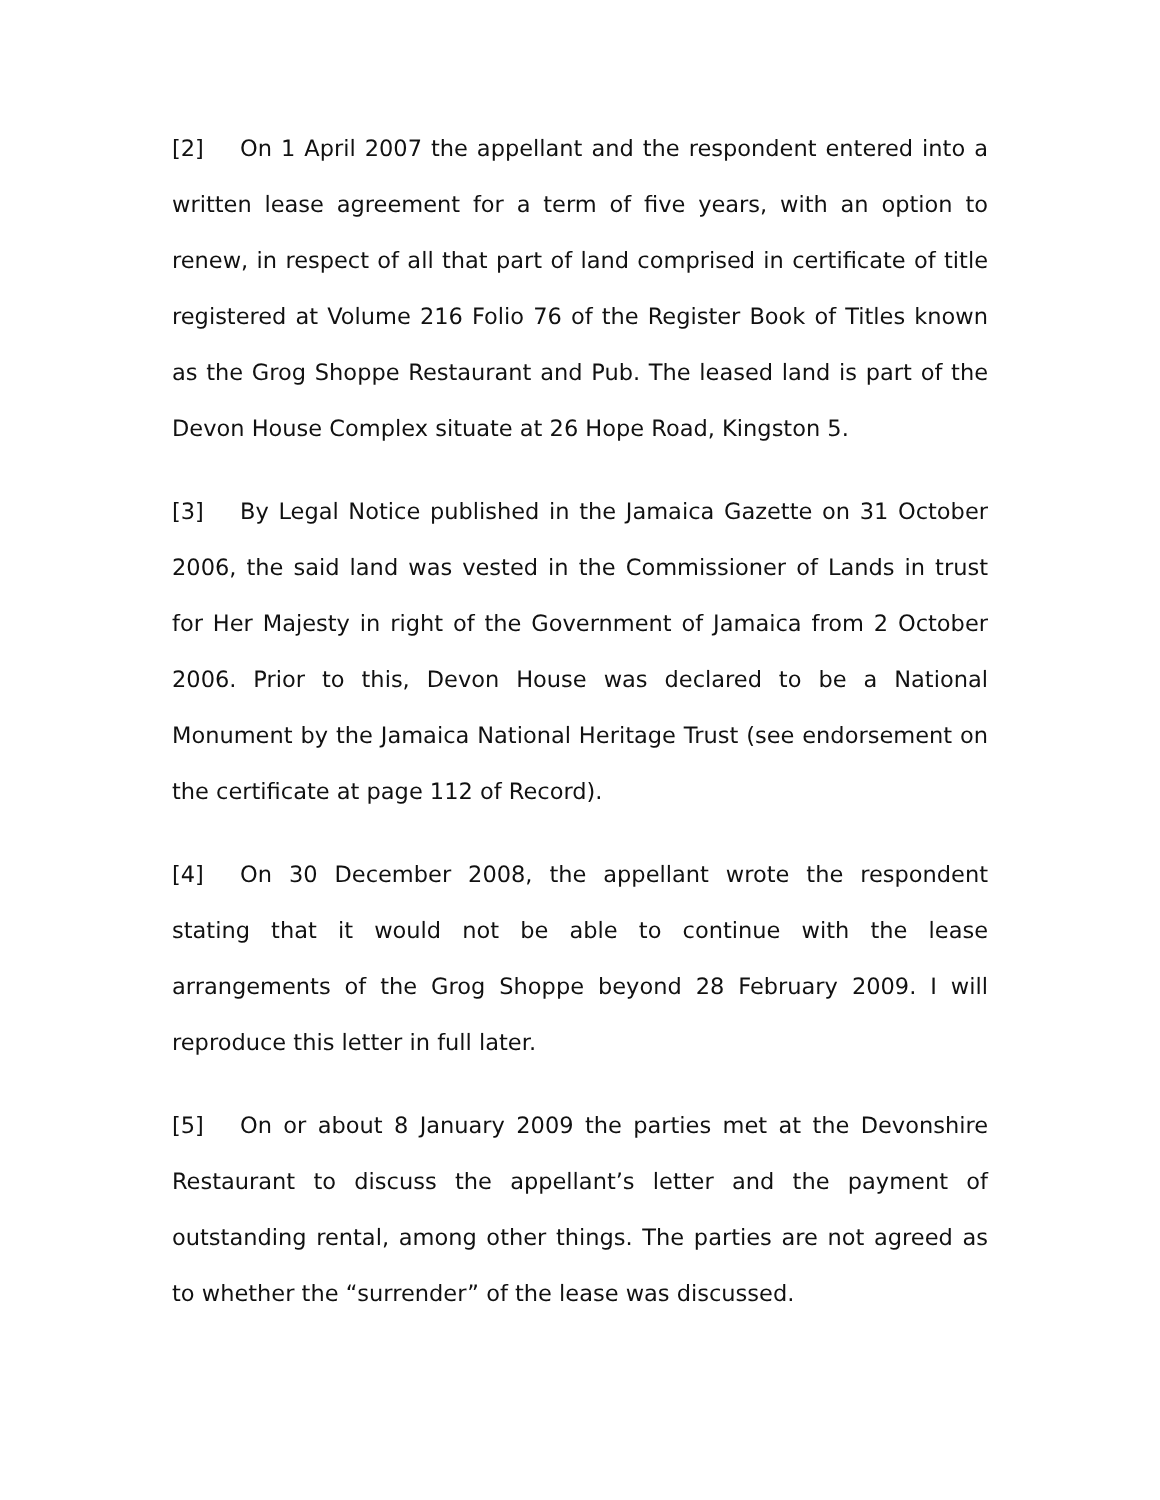[2] On 1 April 2007 the appellant and the respondent entered into a written lease agreement for a term of five years, with an option to renew, in respect of all that part of land comprised in certificate of title registered at Volume 216 Folio 76 of the Register Book of Titles known as the Grog Shoppe Restaurant and Pub. The leased land is part of the Devon House Complex situate at 26 Hope Road, Kingston 5.
[3] By Legal Notice published in the Jamaica Gazette on 31 October 2006, the said land was vested in the Commissioner of Lands in trust for Her Majesty in right of the Government of Jamaica from 2 October 2006. Prior to this, Devon House was declared to be a National Monument by the Jamaica National Heritage Trust (see endorsement on the certificate at page 112 of Record).
[4] On 30 December 2008, the appellant wrote the respondent stating that it would not be able to continue with the lease arrangements of the Grog Shoppe beyond 28 February 2009. I will reproduce this letter in full later.
[5] On or about 8 January 2009 the parties met at the Devonshire Restaurant to discuss the appellant’s letter and the payment of outstanding rental, among other things. The parties are not agreed as to whether the “surrender” of the lease was discussed.